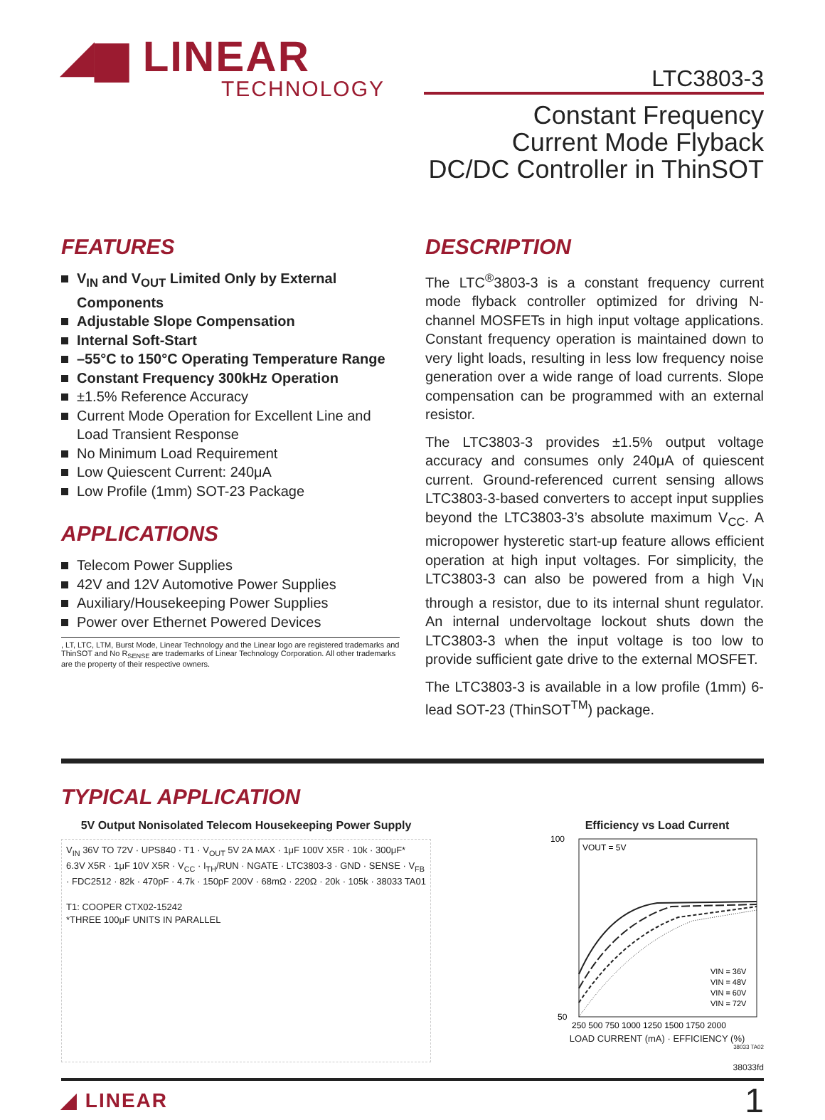◢▆ LINEAR
TECHNOLOGY
LTC3803-3
Constant Frequency
Current Mode Flyback
DC/DC Controller in ThinSOT
FEATURES
V<sub>IN</sub> and V<sub>OUT</sub> Limited Only by External Components
Adjustable Slope Compensation
Internal Soft-Start
–55°C to 150°C Operating Temperature Range
Constant Frequency 300kHz Operation
±1.5% Reference Accuracy
Current Mode Operation for Excellent Line and Load Transient Response
No Minimum Load Requirement
Low Quiescent Current: 240μA
Low Profile (1mm) SOT-23 Package
APPLICATIONS
Telecom Power Supplies
42V and 12V Automotive Power Supplies
Auxiliary/Housekeeping Power Supplies
Power over Ethernet Powered Devices
, LT, LTC, LTM, Burst Mode, Linear Technology and the Linear logo are registered trademarks and ThinSOT and No R<sub>SENSE</sub> are trademarks of Linear Technology Corporation. All other trademarks are the property of their respective owners.
DESCRIPTION
The LTC<sup>®</sup>3803-3 is a constant frequency current mode flyback controller optimized for driving N-channel MOSFETs in high input voltage applications. Constant frequency operation is maintained down to very light loads, resulting in less low frequency noise generation over a wide range of load currents. Slope compensation can be programmed with an external resistor.
The LTC3803-3 provides ±1.5% output voltage accuracy and consumes only 240μA of quiescent current. Ground-referenced current sensing allows LTC3803-3-based converters to accept input supplies beyond the LTC3803-3’s absolute maximum V<sub>CC</sub>. A micropower hysteretic start-up feature allows efficient operation at high input voltages. For simplicity, the LTC3803-3 can also be powered from a high V<sub>IN</sub> through a resistor, due to its internal shunt regulator. An internal undervoltage lockout shuts down the LTC3803-3 when the input voltage is too low to provide sufficient gate drive to the external MOSFET.
The LTC3803-3 is available in a low profile (1mm) 6-lead SOT-23 (ThinSOT<sup>TM</sup>) package.
TYPICAL APPLICATION
5V Output Nonisolated Telecom Housekeeping Power Supply
V<sub>IN</sub> 36V TO 72V · UPS840 · T1 · V<sub>OUT</sub> 5V 2A MAX · 1μF 100V X5R · 10k · 300μF* 6.3V X5R · 1μF 10V X5R · V<sub>CC</sub> · I<sub>TH</sub>/RUN · NGATE · LTC3803-3 · GND · SENSE · V<sub>FB</sub> · FDC2512 · 82k · 470pF · 4.7k · 150pF 200V · 68mΩ · 220Ω · 20k · 105k · 38033 TA01
T1: COOPER CTX02-15242
*THREE 100μF UNITS IN PARALLEL
Efficiency vs Load Current
VOUT = 5V
100
50
VIN = 36V
VIN = 48V
VIN = 60V
VIN = 72V
250 500 750 1000 1250 1500 1750 2000
LOAD CURRENT (mA) · EFFICIENCY (%)
38033 TA02
38033fd
◢ LINEAR 1